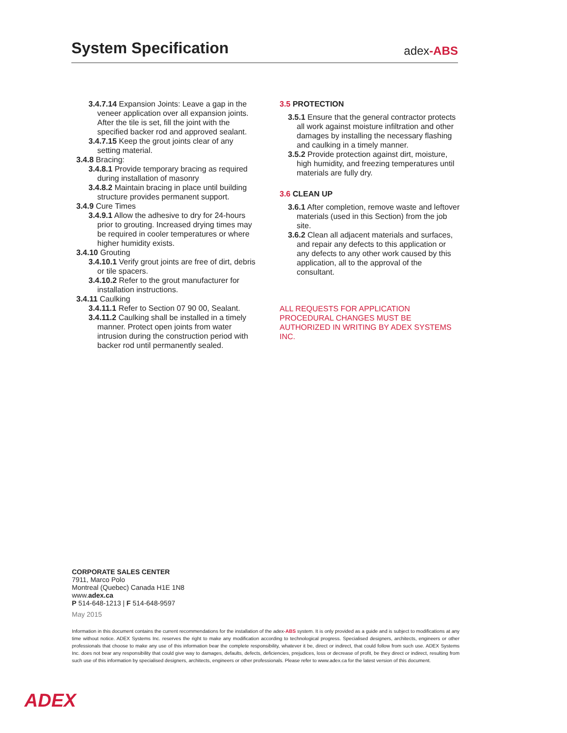System Specification
adex-ABS
3.4.7.14 Expansion Joints: Leave a gap in the veneer application over all expansion joints. After the tile is set, fill the joint with the specified backer rod and approved sealant.
3.4.7.15 Keep the grout joints clear of any setting material.
3.4.8 Bracing:
3.4.8.1 Provide temporary bracing as required during installation of masonry
3.4.8.2 Maintain bracing in place until building structure provides permanent support.
3.4.9 Cure Times
3.4.9.1 Allow the adhesive to dry for 24-hours prior to grouting. Increased drying times may be required in cooler temperatures or where higher humidity exists.
3.4.10 Grouting
3.4.10.1 Verify grout joints are free of dirt, debris or tile spacers.
3.4.10.2 Refer to the grout manufacturer for installation instructions.
3.4.11 Caulking
3.4.11.1 Refer to Section 07 90 00, Sealant.
3.4.11.2 Caulking shall be installed in a timely manner. Protect open joints from water intrusion during the construction period with backer rod until permanently sealed.
3.5 PROTECTION
3.5.1 Ensure that the general contractor protects all work against moisture infiltration and other damages by installing the necessary flashing and caulking in a timely manner.
3.5.2 Provide protection against dirt, moisture, high humidity, and freezing temperatures until materials are fully dry.
3.6 CLEAN UP
3.6.1 After completion, remove waste and leftover materials (used in this Section) from the job site.
3.6.2 Clean all adjacent materials and surfaces, and repair any defects to this application or any defects to any other work caused by this application, all to the approval of the consultant.
ALL REQUESTS FOR APPLICATION PROCEDURAL CHANGES MUST BE AUTHORIZED IN WRITING BY ADEX SYSTEMS INC.
CORPORATE SALES CENTER
7911, Marco Polo
Montreal (Quebec) Canada H1E 1N8
www.adex.ca
P 514-648-1213 | F 514-648-9597
May 2015
Information in this document contains the current recommendations for the installation of the adex-ABS system. It is only provided as a guide and is subject to modifications at any time without notice. ADEX Systems Inc. reserves the right to make any modification according to technological progress. Specialised designers, architects, engineers or other professionals that choose to make any use of this information bear the complete responsibility, whatever it be, direct or indirect, that could follow from such use. ADEX Systems Inc. does not bear any responsibility that could give way to damages, defaults, defects, deficiencies, prejudices, loss or decrease of profit, be they direct or indirect, resulting from such use of this information by specialised designers, architects, engineers or other professionals. Please refer to www.adex.ca for the latest version of this document.
ADEX